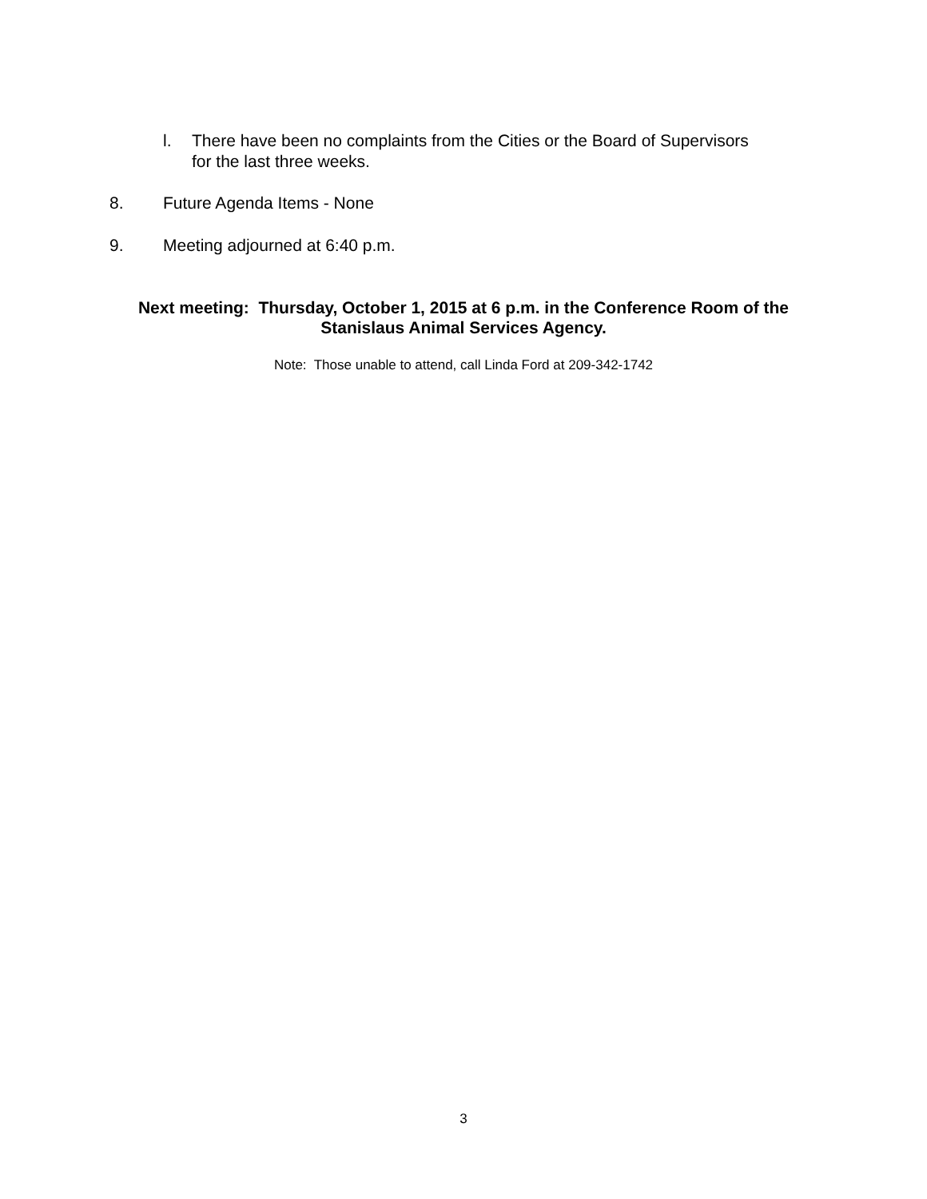l. There have been no complaints from the Cities or the Board of Supervisors
for the last three weeks.
8. Future Agenda Items - None
9. Meeting adjourned at 6:40 p.m.
Next meeting: Thursday, October 1, 2015 at 6 p.m. in the Conference Room of the
Stanislaus Animal Services Agency.
Note: Those unable to attend, call Linda Ford at 209-342-1742
3